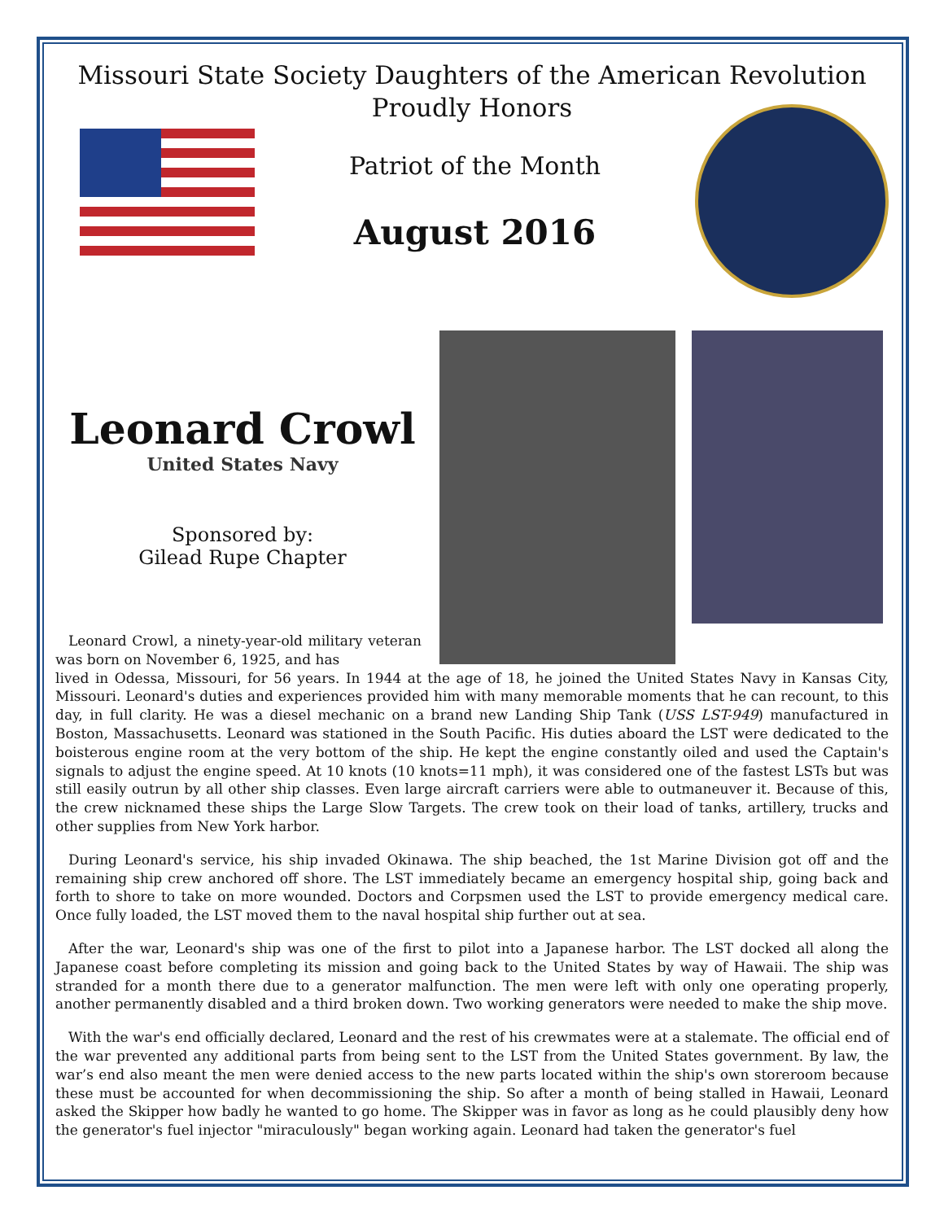Missouri State Society Daughters of the American Revolution
Proudly Honors
Patriot of the Month
August 2016
Leonard Crowl
United States Navy
Sponsored by:
Gilead Rupe Chapter
Leonard Crowl, a ninety-year-old military veteran was born on November 6, 1925, and has
lived in Odessa, Missouri, for 56 years. In 1944 at the age of 18, he joined the United States Navy in Kansas City, Missouri. Leonard's duties and experiences provided him with many memorable moments that he can recount, to this day, in full clarity. He was a diesel mechanic on a brand new Landing Ship Tank (USS LST-949) manufactured in Boston, Massachusetts. Leonard was stationed in the South Pacific. His duties aboard the LST were dedicated to the boisterous engine room at the very bottom of the ship. He kept the engine constantly oiled and used the Captain's signals to adjust the engine speed. At 10 knots (10 knots=11 mph), it was considered one of the fastest LSTs but was still easily outrun by all other ship classes. Even large aircraft carriers were able to outmaneuver it. Because of this, the crew nicknamed these ships the Large Slow Targets. The crew took on their load of tanks, artillery, trucks and other supplies from New York harbor.
During Leonard's service, his ship invaded Okinawa. The ship beached, the 1st Marine Division got off and the remaining ship crew anchored off shore. The LST immediately became an emergency hospital ship, going back and forth to shore to take on more wounded. Doctors and Corpsmen used the LST to provide emergency medical care. Once fully loaded, the LST moved them to the naval hospital ship further out at sea.
After the war, Leonard's ship was one of the first to pilot into a Japanese harbor. The LST docked all along the Japanese coast before completing its mission and going back to the United States by way of Hawaii. The ship was stranded for a month there due to a generator malfunction. The men were left with only one operating properly, another permanently disabled and a third broken down. Two working generators were needed to make the ship move.
With the war's end officially declared, Leonard and the rest of his crewmates were at a stalemate. The official end of the war prevented any additional parts from being sent to the LST from the United States government. By law, the war’s end also meant the men were denied access to the new parts located within the ship's own storeroom because these must be accounted for when decommissioning the ship. So after a month of being stalled in Hawaii, Leonard asked the Skipper how badly he wanted to go home. The Skipper was in favor as long as he could plausibly deny how the generator's fuel injector "miraculously" began working again. Leonard had taken the generator's fuel